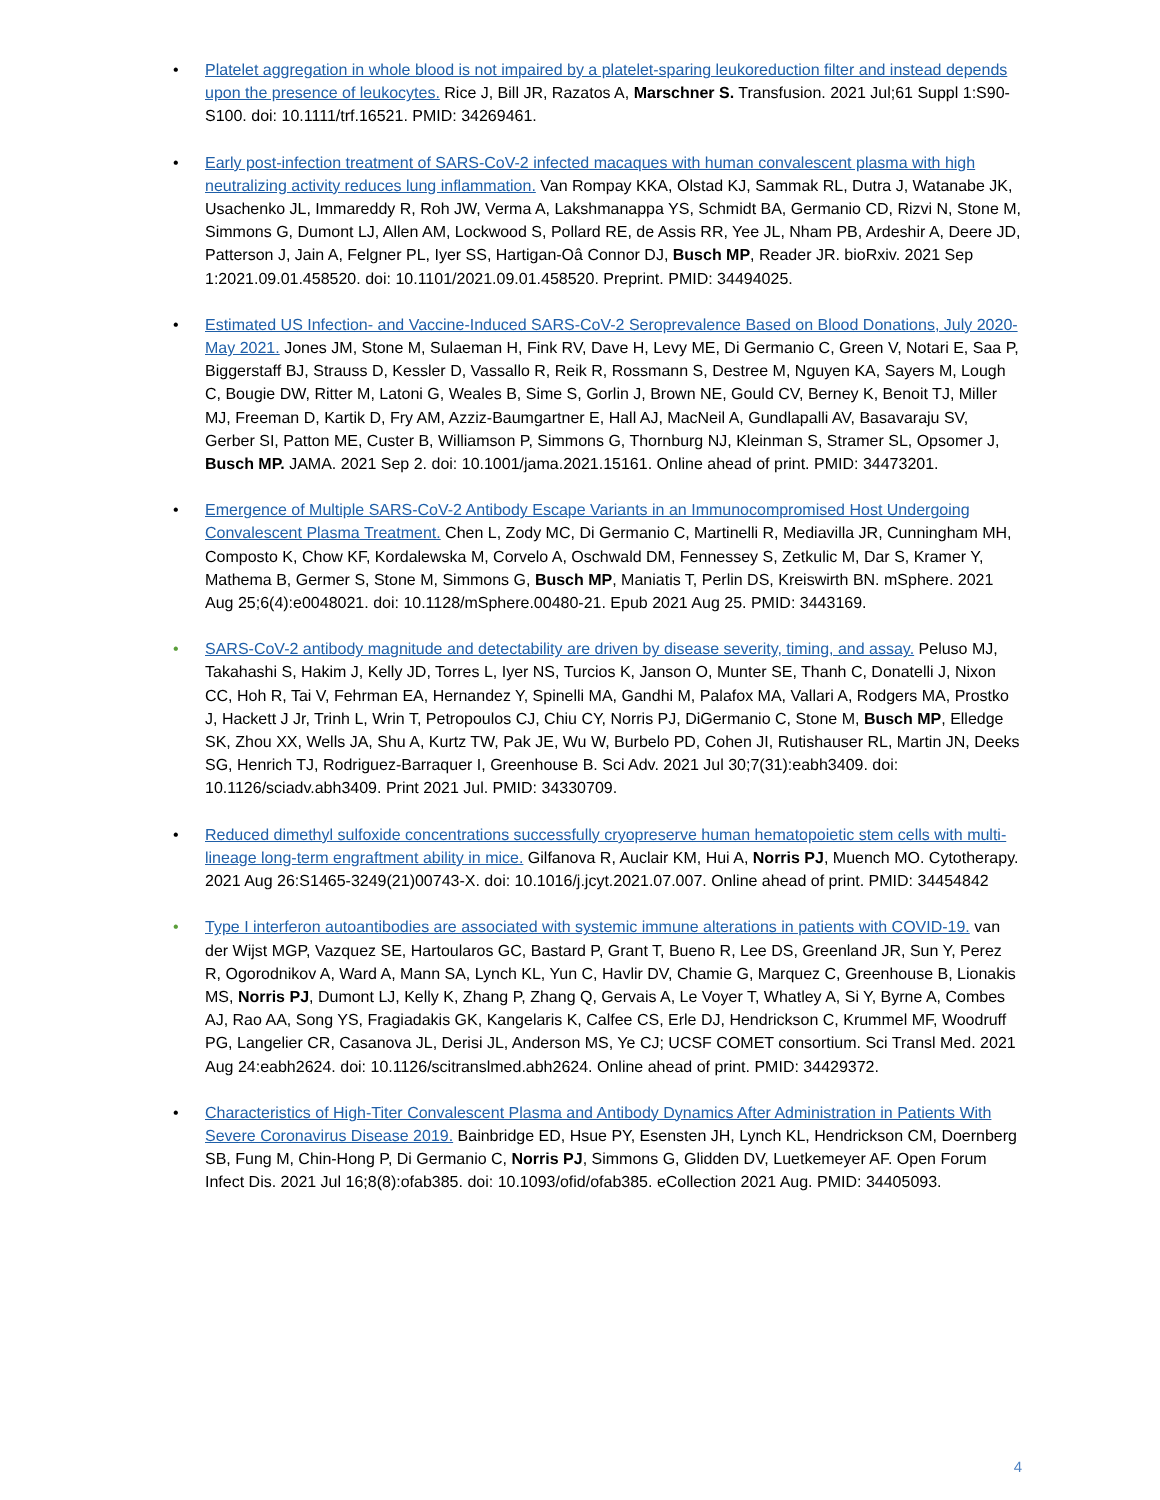• Platelet aggregation in whole blood is not impaired by a platelet-sparing leukoreduction filter and instead depends upon the presence of leukocytes. Rice J, Bill JR, Razatos A, Marschner S. Transfusion. 2021 Jul;61 Suppl 1:S90-S100. doi: 10.1111/trf.16521. PMID: 34269461.
• Early post-infection treatment of SARS-CoV-2 infected macaques with human convalescent plasma with high neutralizing activity reduces lung inflammation. Van Rompay KKA, Olstad KJ, Sammak RL, Dutra J, Watanabe JK, Usachenko JL, Immareddy R, Roh JW, Verma A, Lakshmanappa YS, Schmidt BA, Germanio CD, Rizvi N, Stone M, Simmons G, Dumont LJ, Allen AM, Lockwood S, Pollard RE, de Assis RR, Yee JL, Nham PB, Ardeshir A, Deere JD, Patterson J, Jain A, Felgner PL, Iyer SS, Hartigan-Oâ Connor DJ, Busch MP, Reader JR. bioRxiv. 2021 Sep 1:2021.09.01.458520. doi: 10.1101/2021.09.01.458520. Preprint. PMID: 34494025.
• Estimated US Infection- and Vaccine-Induced SARS-CoV-2 Seroprevalence Based on Blood Donations, July 2020-May 2021. Jones JM, Stone M, Sulaeman H, Fink RV, Dave H, Levy ME, Di Germanio C, Green V, Notari E, Saa P, Biggerstaff BJ, Strauss D, Kessler D, Vassallo R, Reik R, Rossmann S, Destree M, Nguyen KA, Sayers M, Lough C, Bougie DW, Ritter M, Latoni G, Weales B, Sime S, Gorlin J, Brown NE, Gould CV, Berney K, Benoit TJ, Miller MJ, Freeman D, Kartik D, Fry AM, Azziz-Baumgartner E, Hall AJ, MacNeil A, Gundlapalli AV, Basavaraju SV, Gerber SI, Patton ME, Custer B, Williamson P, Simmons G, Thornburg NJ, Kleinman S, Stramer SL, Opsomer J, Busch MP. JAMA. 2021 Sep 2. doi: 10.1001/jama.2021.15161. Online ahead of print. PMID: 34473201.
• Emergence of Multiple SARS-CoV-2 Antibody Escape Variants in an Immunocompromised Host Undergoing Convalescent Plasma Treatment. Chen L, Zody MC, Di Germanio C, Martinelli R, Mediavilla JR, Cunningham MH, Composto K, Chow KF, Kordalewska M, Corvelo A, Oschwald DM, Fennessey S, Zetkulic M, Dar S, Kramer Y, Mathema B, Germer S, Stone M, Simmons G, Busch MP, Maniatis T, Perlin DS, Kreiswirth BN. mSphere. 2021 Aug 25;6(4):e0048021. doi: 10.1128/mSphere.00480-21. Epub 2021 Aug 25. PMID: 3443169.
• SARS-CoV-2 antibody magnitude and detectability are driven by disease severity, timing, and assay. Peluso MJ, Takahashi S, Hakim J, Kelly JD, Torres L, Iyer NS, Turcios K, Janson O, Munter SE, Thanh C, Donatelli J, Nixon CC, Hoh R, Tai V, Fehrman EA, Hernandez Y, Spinelli MA, Gandhi M, Palafox MA, Vallari A, Rodgers MA, Prostko J, Hackett J Jr, Trinh L, Wrin T, Petropoulos CJ, Chiu CY, Norris PJ, DiGermanio C, Stone M, Busch MP, Elledge SK, Zhou XX, Wells JA, Shu A, Kurtz TW, Pak JE, Wu W, Burbelo PD, Cohen JI, Rutishauser RL, Martin JN, Deeks SG, Henrich TJ, Rodriguez-Barraquer I, Greenhouse B. Sci Adv. 2021 Jul 30;7(31):eabh3409. doi: 10.1126/sciadv.abh3409. Print 2021 Jul. PMID: 34330709.
• Reduced dimethyl sulfoxide concentrations successfully cryopreserve human hematopoietic stem cells with multi-lineage long-term engraftment ability in mice. Gilfanova R, Auclair KM, Hui A, Norris PJ, Muench MO. Cytotherapy. 2021 Aug 26:S1465-3249(21)00743-X. doi: 10.1016/j.jcyt.2021.07.007. Online ahead of print. PMID: 34454842
• Type I interferon autoantibodies are associated with systemic immune alterations in patients with COVID-19. van der Wijst MGP, Vazquez SE, Hartoularos GC, Bastard P, Grant T, Bueno R, Lee DS, Greenland JR, Sun Y, Perez R, Ogorodnikov A, Ward A, Mann SA, Lynch KL, Yun C, Havlir DV, Chamie G, Marquez C, Greenhouse B, Lionakis MS, Norris PJ, Dumont LJ, Kelly K, Zhang P, Zhang Q, Gervais A, Le Voyer T, Whatley A, Si Y, Byrne A, Combes AJ, Rao AA, Song YS, Fragiadakis GK, Kangelaris K, Calfee CS, Erle DJ, Hendrickson C, Krummel MF, Woodruff PG, Langelier CR, Casanova JL, Derisi JL, Anderson MS, Ye CJ; UCSF COMET consortium. Sci Transl Med. 2021 Aug 24:eabh2624. doi: 10.1126/scitranslmed.abh2624. Online ahead of print. PMID: 34429372.
• Characteristics of High-Titer Convalescent Plasma and Antibody Dynamics After Administration in Patients With Severe Coronavirus Disease 2019. Bainbridge ED, Hsue PY, Esensten JH, Lynch KL, Hendrickson CM, Doernberg SB, Fung M, Chin-Hong P, Di Germanio C, Norris PJ, Simmons G, Glidden DV, Luetkemeyer AF. Open Forum Infect Dis. 2021 Jul 16;8(8):ofab385. doi: 10.1093/ofid/ofab385. eCollection 2021 Aug. PMID: 34405093.
4